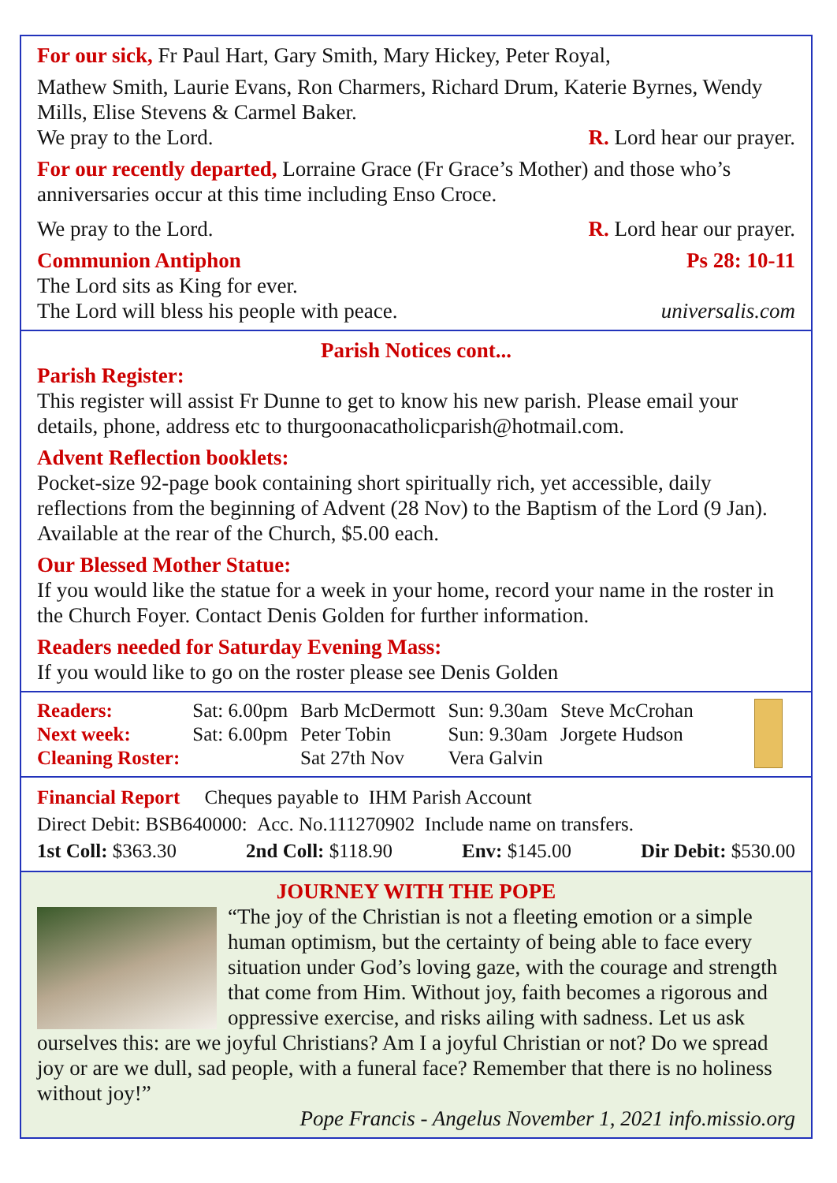For our sick, Fr Paul Hart, Gary Smith, Mary Hickey, Peter Royal,
Mathew Smith, Laurie Evans, Ron Charmers, Richard Drum, Katerie Byrnes, Wendy Mills, Elise Stevens & Carmel Baker.
We pray to the Lord. R. Lord hear our prayer.
For our recently departed, Lorraine Grace (Fr Grace’s Mother) and those who’s anniversaries occur at this time including Enso Croce.
We pray to the Lord. R. Lord hear our prayer.
Communion Antiphon Ps 28: 10-11
The Lord sits as King for ever.
The Lord will bless his people with peace. universalis.com
Parish Notices cont...
Parish Register:
This register will assist Fr Dunne to get to know his new parish. Please email your details, phone, address etc to thurgoonacatholicparish@hotmail.com.
Advent Reflection booklets:
Pocket-size 92-page book containing short spiritually rich, yet accessible, daily reflections from the beginning of Advent (28 Nov) to the Baptism of the Lord (9 Jan). Available at the rear of the Church, $5.00 each.
Our Blessed Mother Statue:
If you would like the statue for a week in your home, record your name in the roster in the Church Foyer. Contact Denis Golden for further information.
Readers needed for Saturday Evening Mass:
If you would like to go on the roster please see Denis Golden
| Readers: | Sat: 6.00pm | Barb McDermott | Sun: 9.30am | Steve McCrohan |
| Next week: | Sat: 6.00pm | Peter Tobin | Sun: 9.30am | Jorgete Hudson |
| Cleaning Roster: | | Sat 27th Nov | Vera Galvin | |
Financial Report Cheques payable to IHM Parish Account
Direct Debit: BSB640000: Acc. No.111270902 Include name on transfers.
1st Coll: $363.30 2nd Coll: $118.90 Env: $145.00 Dir Debit: $530.00
JOURNEY WITH THE POPE
“The joy of the Christian is not a fleeting emotion or a simple human optimism, but the certainty of being able to face every situation under God’s loving gaze, with the courage and strength that come from Him. Without joy, faith becomes a rigorous and oppressive exercise, and risks ailing with sadness. Let us ask ourselves this: are we joyful Christians? Am I a joyful Christian or not? Do we spread joy or are we dull, sad people, with a funeral face? Remember that there is no holiness without joy!”
Pope Francis - Angelus November 1, 2021 info.missio.org